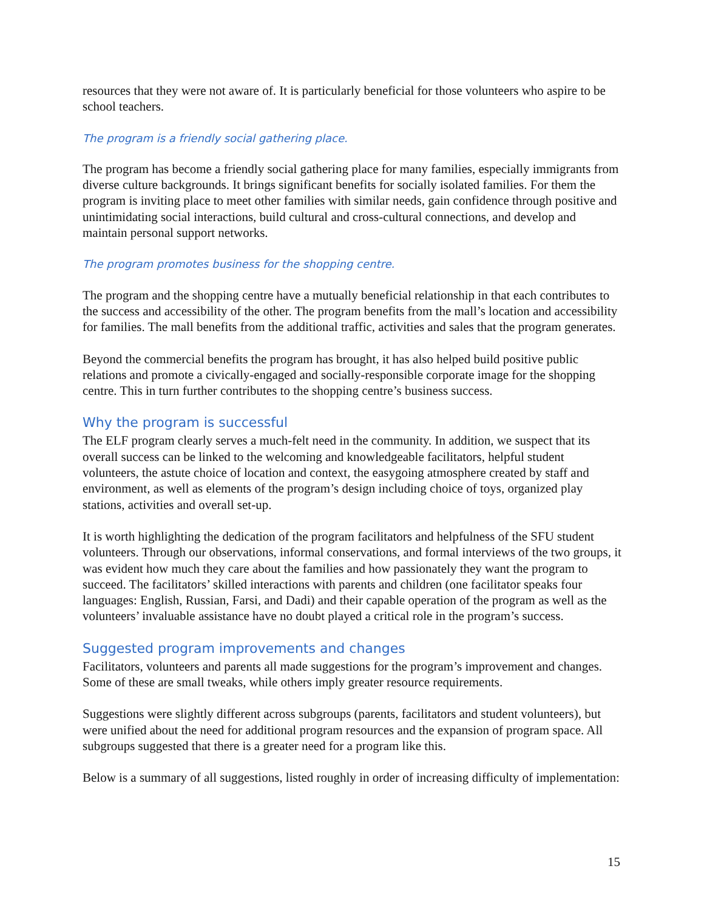resources that they were not aware of. It is particularly beneficial for those volunteers who aspire to be school teachers.
The program is a friendly social gathering place.
The program has become a friendly social gathering place for many families, especially immigrants from diverse culture backgrounds. It brings significant benefits for socially isolated families. For them the program is inviting place to meet other families with similar needs, gain confidence through positive and unintimidating social interactions, build cultural and cross-cultural connections, and develop and maintain personal support networks.
The program promotes business for the shopping centre.
The program and the shopping centre have a mutually beneficial relationship in that each contributes to the success and accessibility of the other. The program benefits from the mall’s location and accessibility for families. The mall benefits from the additional traffic, activities and sales that the program generates.
Beyond the commercial benefits the program has brought, it has also helped build positive public relations and promote a civically-engaged and socially-responsible corporate image for the shopping centre. This in turn further contributes to the shopping centre’s business success.
Why the program is successful
The ELF program clearly serves a much-felt need in the community. In addition, we suspect that its overall success can be linked to the welcoming and knowledgeable facilitators, helpful student volunteers, the astute choice of location and context, the easygoing atmosphere created by staff and environment, as well as elements of the program’s design including choice of toys, organized play stations, activities and overall set-up.
It is worth highlighting the dedication of the program facilitators and helpfulness of the SFU student volunteers. Through our observations, informal conservations, and formal interviews of the two groups, it was evident how much they care about the families and how passionately they want the program to succeed. The facilitators’ skilled interactions with parents and children (one facilitator speaks four languages: English, Russian, Farsi, and Dadi) and their capable operation of the program as well as the volunteers’ invaluable assistance have no doubt played a critical role in the program’s success.
Suggested program improvements and changes
Facilitators, volunteers and parents all made suggestions for the program’s improvement and changes. Some of these are small tweaks, while others imply greater resource requirements.
Suggestions were slightly different across subgroups (parents, facilitators and student volunteers), but were unified about the need for additional program resources and the expansion of program space. All subgroups suggested that there is a greater need for a program like this.
Below is a summary of all suggestions, listed roughly in order of increasing difficulty of implementation:
15